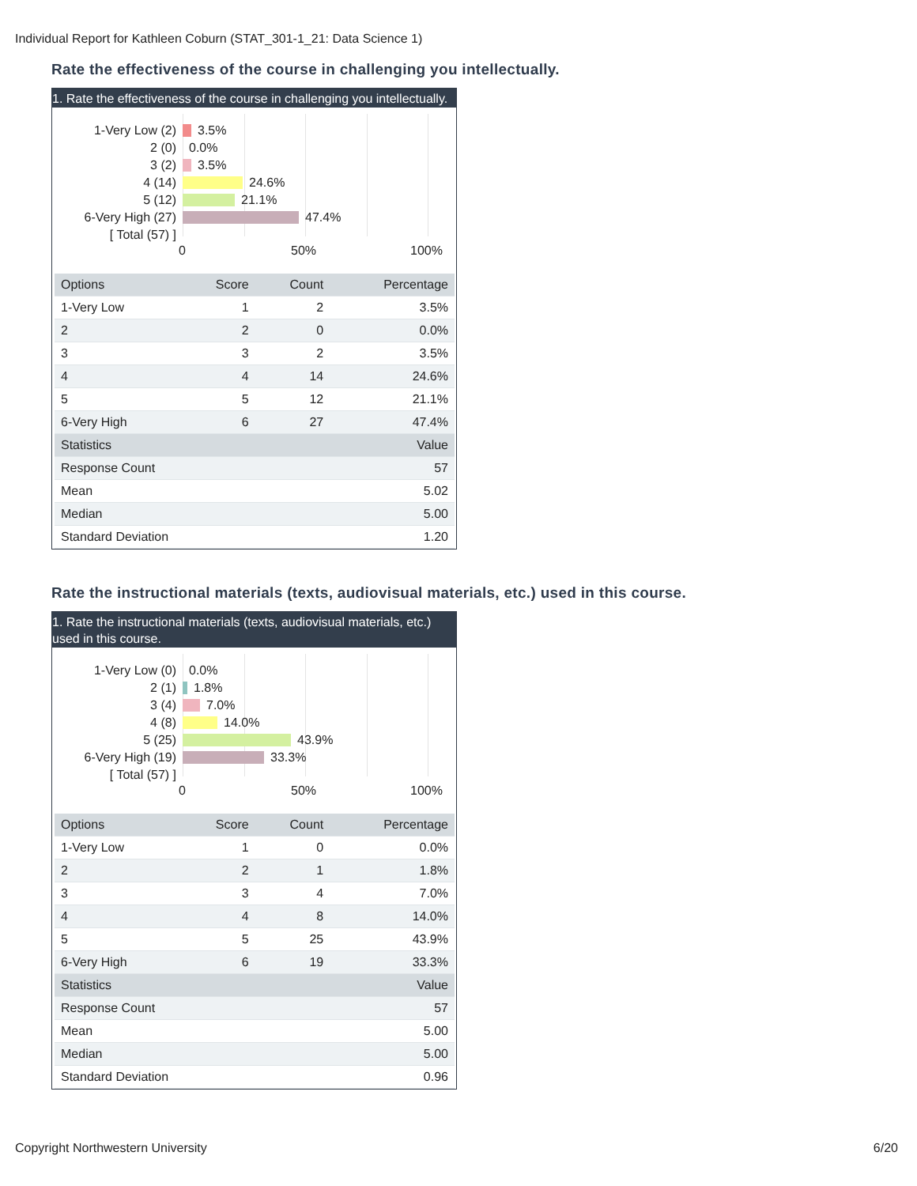Individual Report for Kathleen Coburn (STAT_301-1_21: Data Science 1)
Rate the effectiveness of the course in challenging you intellectually.
1. Rate the effectiveness of the course in challenging you intellectually.
1-Very Low (2) 3.5%
2 (0) 0.0%
3 (2) 3.5%
4 (14) 24.6%
5 (12) 21.1%
6-Very High (27) 47.4%
[ Total (57) ]
0 50% 100%
| Options | Score | Count | Percentage |
| --- | --- | --- | --- |
| 1-Very Low | 1 | 2 | 3.5% |
| 2 | 2 | 0 | 0.0% |
| 3 | 3 | 2 | 3.5% |
| 4 | 4 | 14 | 24.6% |
| 5 | 5 | 12 | 21.1% |
| 6-Very High | 6 | 27 | 47.4% |
| Statistics | | | Value |
| Response Count | | | 57 |
| Mean | | | 5.02 |
| Median | | | 5.00 |
| Standard Deviation | | | 1.20 |
Rate the instructional materials (texts, audiovisual materials, etc.) used in this course.
1. Rate the instructional materials (texts, audiovisual materials, etc.) used in this course.
1-Very Low (0) 0.0%
2 (1) 1.8%
3 (4) 7.0%
4 (8) 14.0%
5 (25) 43.9%
6-Very High (19) 33.3%
[ Total (57) ]
0 50% 100%
| Options | Score | Count | Percentage |
| --- | --- | --- | --- |
| 1-Very Low | 1 | 0 | 0.0% |
| 2 | 2 | 1 | 1.8% |
| 3 | 3 | 4 | 7.0% |
| 4 | 4 | 8 | 14.0% |
| 5 | 5 | 25 | 43.9% |
| 6-Very High | 6 | 19 | 33.3% |
| Statistics | | | Value |
| Response Count | | | 57 |
| Mean | | | 5.00 |
| Median | | | 5.00 |
| Standard Deviation | | | 0.96 |
Copyright Northwestern University 6/20